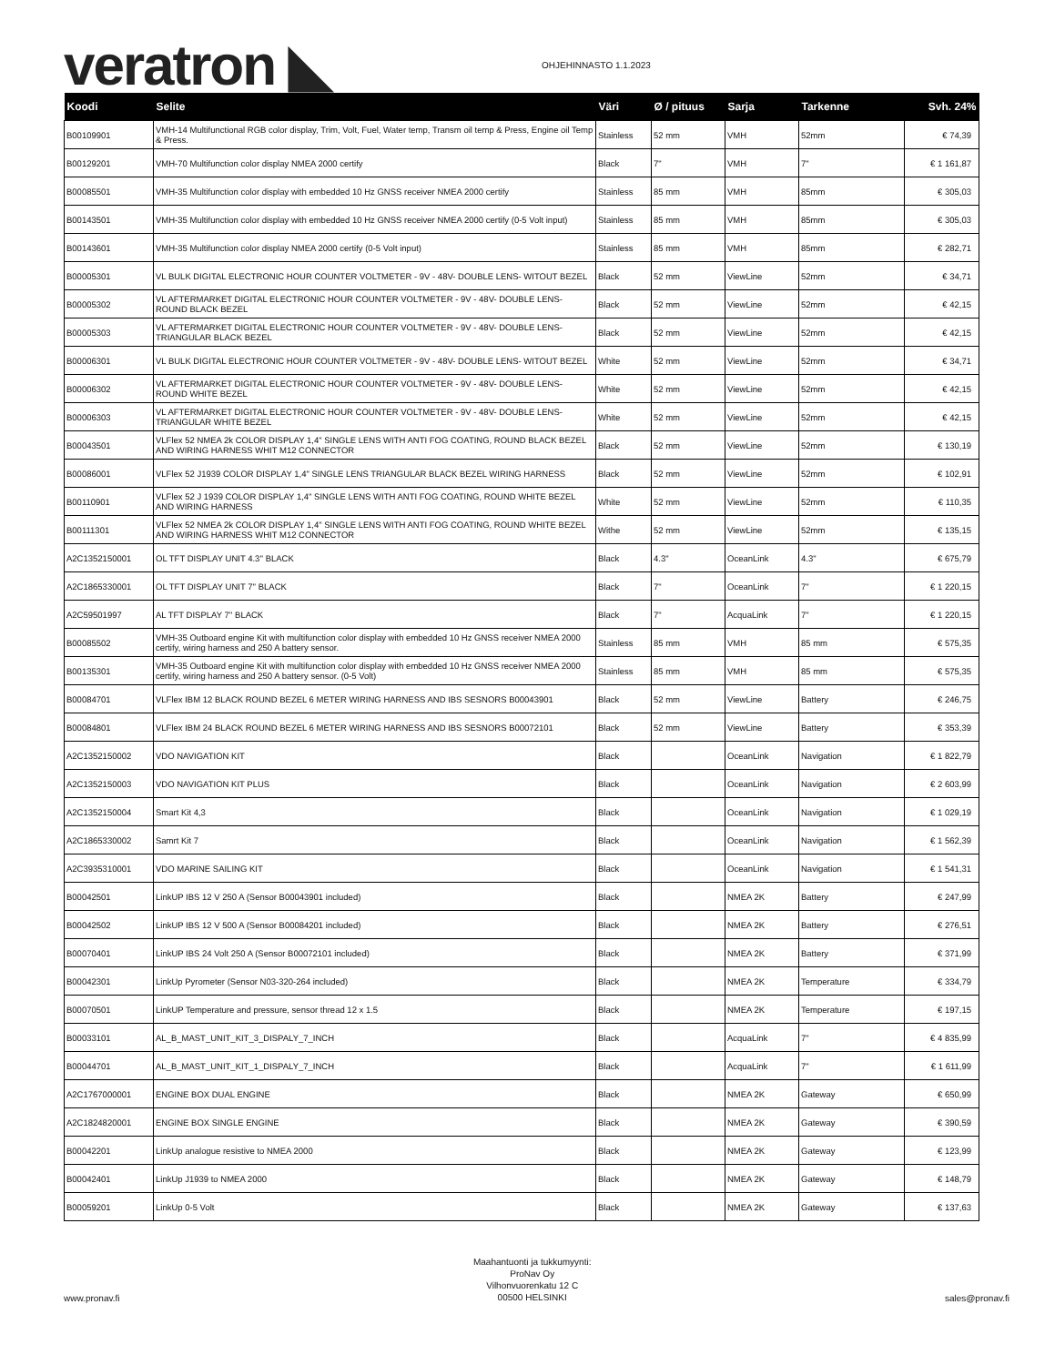veratron ◣
OHJEHINNASTO 1.1.2023
| Koodi | Selite | Väri | Ø / pituus | Sarja | Tarkenne | Svh. 24% |
| --- | --- | --- | --- | --- | --- | --- |
| B00109901 | VMH-14 Multifunctional RGB color display, Trim, Volt, Fuel, Water temp, Transm oil temp & Press, Engine oil Temp & Press. | Stainless | 52 mm | VMH | 52mm | € 74,39 |
| B00129201 | VMH-70 Multifunction color display NMEA 2000 certify | Black | 7" | VMH | 7" | € 1 161,87 |
| B00085501 | VMH-35 Multifunction color display with embedded 10 Hz GNSS receiver NMEA 2000 certify | Stainless | 85 mm | VMH | 85mm | € 305,03 |
| B00143501 | VMH-35 Multifunction color display with embedded 10 Hz GNSS receiver NMEA 2000 certify (0-5 Volt input) | Stainless | 85 mm | VMH | 85mm | € 305,03 |
| B00143601 | VMH-35 Multifunction color display NMEA 2000 certify (0-5 Volt input) | Stainless | 85 mm | VMH | 85mm | € 282,71 |
| B00005301 | VL BULK DIGITAL ELECTRONIC HOUR COUNTER VOLTMETER - 9V - 48V- DOUBLE LENS- WITOUT BEZEL | Black | 52 mm | ViewLine | 52mm | € 34,71 |
| B00005302 | VL AFTERMARKET DIGITAL ELECTRONIC HOUR COUNTER VOLTMETER - 9V - 48V- DOUBLE LENS- ROUND BLACK BEZEL | Black | 52 mm | ViewLine | 52mm | € 42,15 |
| B00005303 | VL AFTERMARKET DIGITAL ELECTRONIC HOUR COUNTER VOLTMETER - 9V - 48V- DOUBLE LENS- TRIANGULAR BLACK BEZEL | Black | 52 mm | ViewLine | 52mm | € 42,15 |
| B00006301 | VL BULK DIGITAL ELECTRONIC HOUR COUNTER VOLTMETER - 9V - 48V- DOUBLE LENS- WITOUT BEZEL | White | 52 mm | ViewLine | 52mm | € 34,71 |
| B00006302 | VL AFTERMARKET DIGITAL ELECTRONIC HOUR COUNTER VOLTMETER - 9V - 48V- DOUBLE LENS- ROUND WHITE BEZEL | White | 52 mm | ViewLine | 52mm | € 42,15 |
| B00006303 | VL AFTERMARKET DIGITAL ELECTRONIC HOUR COUNTER VOLTMETER - 9V - 48V- DOUBLE LENS- TRIANGULAR WHITE BEZEL | White | 52 mm | ViewLine | 52mm | € 42,15 |
| B00043501 | VLFlex 52 NMEA 2k COLOR DISPLAY 1,4" SINGLE LENS WITH ANTI FOG COATING, ROUND BLACK BEZEL AND WIRING HARNESS WHIT M12 CONNECTOR | Black | 52 mm | ViewLine | 52mm | € 130,19 |
| B00086001 | VLFlex 52 J1939 COLOR DISPLAY 1,4" SINGLE LENS TRIANGULAR BLACK BEZEL WIRING HARNESS | Black | 52 mm | ViewLine | 52mm | € 102,91 |
| B00110901 | VLFlex 52 J 1939 COLOR DISPLAY 1,4" SINGLE LENS WITH ANTI FOG COATING, ROUND WHITE BEZEL AND WIRING HARNESS | White | 52 mm | ViewLine | 52mm | € 110,35 |
| B00111301 | VLFlex 52 NMEA 2k COLOR DISPLAY 1,4" SINGLE LENS WITH ANTI FOG COATING, ROUND WHITE BEZEL AND WIRING HARNESS WHIT M12 CONNECTOR | Withe | 52 mm | ViewLine | 52mm | € 135,15 |
| A2C1352150001 | OL TFT DISPLAY UNIT 4.3'' BLACK | Black | 4.3" | OceanLink | 4.3" | € 675,79 |
| A2C1865330001 | OL TFT DISPLAY UNIT 7'' BLACK | Black | 7" | OceanLink | 7" | € 1 220,15 |
| A2C59501997 | AL TFT DISPLAY 7'' BLACK | Black | 7" | AcquaLink | 7" | € 1 220,15 |
| B00085502 | VMH-35 Outboard engine Kit with multifunction color display with embedded 10 Hz GNSS receiver NMEA 2000 certify, wiring harness and 250 A battery sensor. | Stainless | 85 mm | VMH | 85 mm | € 575,35 |
| B00135301 | VMH-35 Outboard engine Kit with multifunction color display with embedded 10 Hz GNSS receiver NMEA 2000 certify, wiring harness and 250 A battery sensor. (0-5 Volt) | Stainless | 85 mm | VMH | 85 mm | € 575,35 |
| B00084701 | VLFlex IBM 12 BLACK ROUND BEZEL 6 METER WIRING HARNESS AND IBS SESNORS B00043901 | Black | 52 mm | ViewLine | Battery | € 246,75 |
| B00084801 | VLFlex IBM 24 BLACK ROUND BEZEL 6 METER WIRING HARNESS AND IBS SESNORS B00072101 | Black | 52 mm | ViewLine | Battery | € 353,39 |
| A2C1352150002 | VDO NAVIGATION KIT | Black | | OceanLink | Navigation | € 1 822,79 |
| A2C1352150003 | VDO NAVIGATION KIT PLUS | Black | | OceanLink | Navigation | € 2 603,99 |
| A2C1352150004 | Smart Kit 4,3 | Black | | OceanLink | Navigation | € 1 029,19 |
| A2C1865330002 | Samrt Kit 7 | Black | | OceanLink | Navigation | € 1 562,39 |
| A2C3935310001 | VDO MARINE SAILING KIT | Black | | OceanLink | Navigation | € 1 541,31 |
| B00042501 | LinkUP IBS 12 V 250 A (Sensor B00043901 included) | Black | | NMEA 2K | Battery | € 247,99 |
| B00042502 | LinkUP IBS 12 V 500 A (Sensor B00084201 included) | Black | | NMEA 2K | Battery | € 276,51 |
| B00070401 | LinkUP IBS 24 Volt 250 A (Sensor B00072101 included) | Black | | NMEA 2K | Battery | € 371,99 |
| B00042301 | LinkUp Pyrometer (Sensor N03-320-264 included) | Black | | NMEA 2K | Temperature | € 334,79 |
| B00070501 | LinkUP Temperature and pressure, sensor thread 12 x 1.5 | Black | | NMEA 2K | Temperature | € 197,15 |
| B00033101 | AL_B_MAST_UNIT_KIT_3_DISPALY_7_INCH | Black | | AcquaLink | 7" | € 4 835,99 |
| B00044701 | AL_B_MAST_UNIT_KIT_1_DISPALY_7_INCH | Black | | AcquaLink | 7" | € 1 611,99 |
| A2C1767000001 | ENGINE BOX DUAL ENGINE | Black | | NMEA 2K | Gateway | € 650,99 |
| A2C1824820001 | ENGINE BOX SINGLE ENGINE | Black | | NMEA 2K | Gateway | € 390,59 |
| B00042201 | LinkUp analogue resistive to NMEA 2000 | Black | | NMEA 2K | Gateway | € 123,99 |
| B00042401 | LinkUp J1939 to NMEA 2000 | Black | | NMEA 2K | Gateway | € 148,79 |
| B00059201 | LinkUp 0-5 Volt | Black | | NMEA 2K | Gateway | € 137,63 |
www.pronav.fi
Maahantuonti ja tukkumyynti:
ProNav Oy
Vilhonvuorenkatu 12 C
00500 HELSINKI
sales@pronav.fi